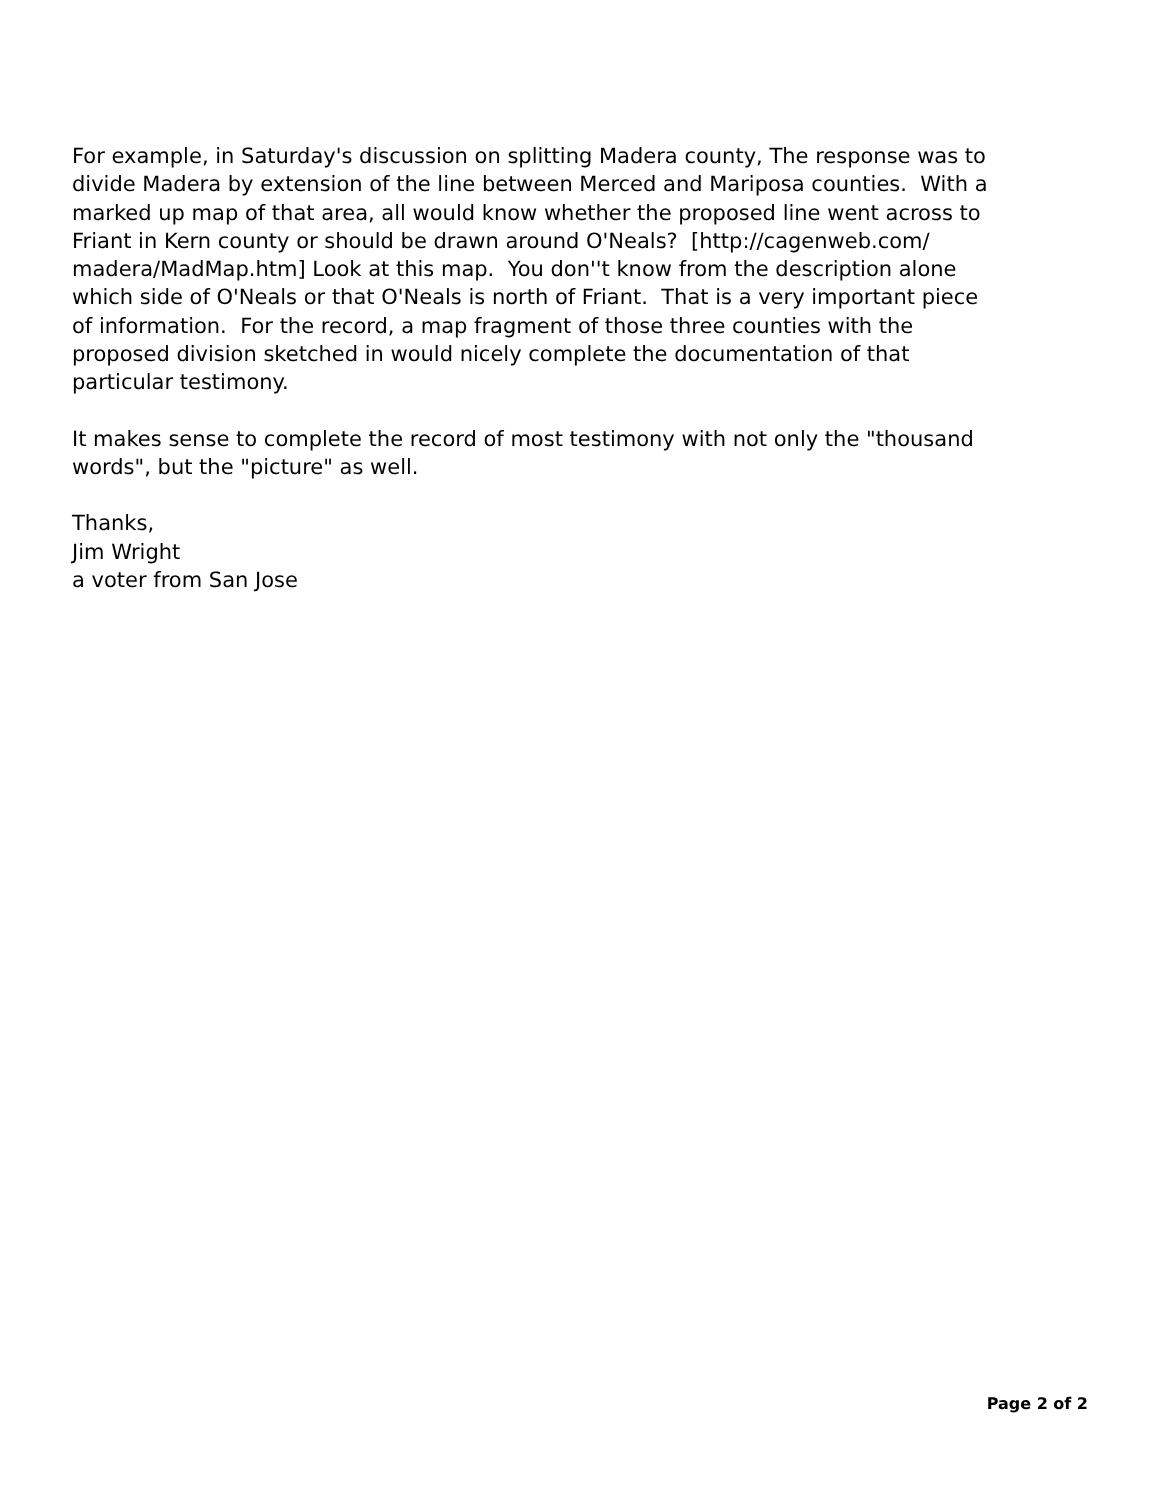For example, in Saturday's discussion on splitting Madera county, The response was to divide Madera by extension of the line between Merced and Mariposa counties. With a marked up map of that area, all would know whether the proposed line went across to Friant in Kern county or should be drawn around O'Neals? [http://cagenweb.com/ madera/MadMap.htm] Look at this map. You don''t know from the description alone which side of O'Neals or that O'Neals is north of Friant. That is a very important piece of information. For the record, a map fragment of those three counties with the proposed division sketched in would nicely complete the documentation of that particular testimony.
It makes sense to complete the record of most testimony with not only the "thousand words", but the "picture" as well.
Thanks, Jim Wright a voter from San Jose
Page 2 of 2